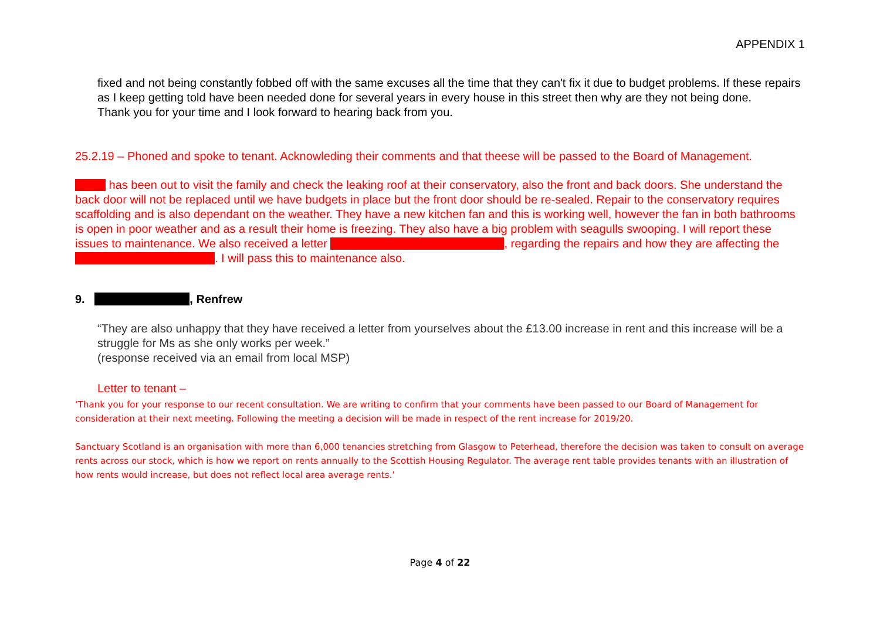APPENDIX 1
fixed and not being constantly fobbed off with the same excuses all the time that they can't fix it due to budget problems. If these repairs as I keep getting told have been needed done for several years in every house in this street then why are they not being done.
Thank you for your time and I look forward to hearing back from you.
25.2.19 – Phoned and spoke to tenant. Acknowleding their comments and that theese will be passed to the Board of Management.
has been out to visit the family and check the leaking roof at their conservatory, also the front and back doors. She understand the back door will not be replaced until we have budgets in place but the front door should be re-sealed. Repair to the conservatory requires scaffolding and is also dependant on the weather. They have a new kitchen fan and this is working well, however the fan in both bathrooms is open in poor weather and as a result their home is freezing. They also have a big problem with seagulls swooping. I will report these issues to maintenance. We also received a letter , regarding the repairs and how they are affecting the . I will pass this to maintenance also.
9. , Renfrew
“They are also unhappy that they have received a letter from yourselves about the £13.00 increase in rent and this increase will be a struggle for Ms as she only works per week.”
(response received via an email from local MSP)
Letter to tenant –
‘Thank you for your response to our recent consultation. We are writing to confirm that your comments have been passed to our Board of Management for consideration at their next meeting. Following the meeting a decision will be made in respect of the rent increase for 2019/20.
Sanctuary Scotland is an organisation with more than 6,000 tenancies stretching from Glasgow to Peterhead, therefore the decision was taken to consult on average rents across our stock, which is how we report on rents annually to the Scottish Housing Regulator. The average rent table provides tenants with an illustration of how rents would increase, but does not reflect local area average rents.’
Page 4 of 22